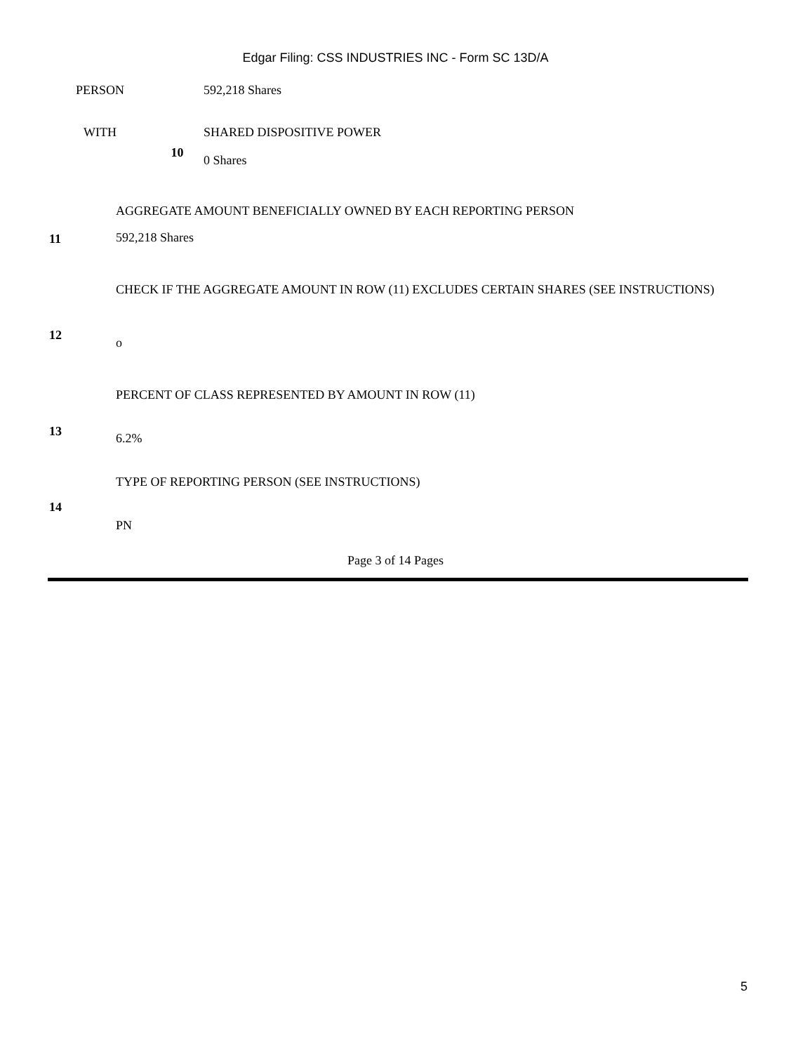Edgar Filing: CSS INDUSTRIES INC - Form SC 13D/A
| PERSON | | 592,218 Shares |
| WITH | 10 | SHARED DISPOSITIVE POWER 0 Shares |
| 11 | AGGREGATE AMOUNT BENEFICIALLY OWNED BY EACH REPORTING PERSON 592,218 Shares |
| 12 | CHECK IF THE AGGREGATE AMOUNT IN ROW (11) EXCLUDES CERTAIN SHARES (SEE INSTRUCTIONS) o |
| 13 | PERCENT OF CLASS REPRESENTED BY AMOUNT IN ROW (11) 6.2% |
| 14 | TYPE OF REPORTING PERSON (SEE INSTRUCTIONS) PN |
Page 3 of 14 Pages
5